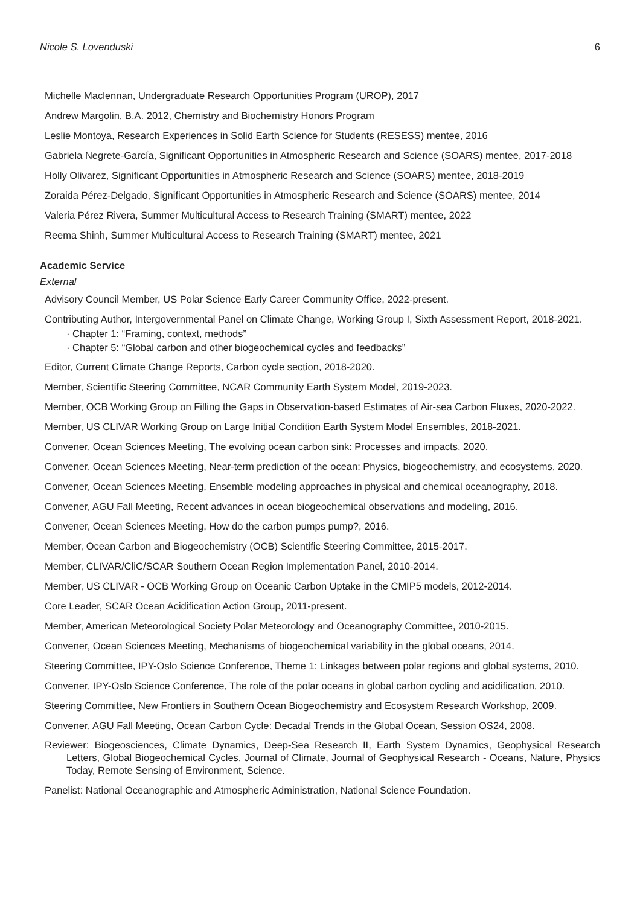Nicole S. Lovenduski 6
Michelle Maclennan, Undergraduate Research Opportunities Program (UROP), 2017
Andrew Margolin, B.A. 2012, Chemistry and Biochemistry Honors Program
Leslie Montoya, Research Experiences in Solid Earth Science for Students (RESESS) mentee, 2016
Gabriela Negrete-García, Significant Opportunities in Atmospheric Research and Science (SOARS) mentee, 2017-2018
Holly Olivarez, Significant Opportunities in Atmospheric Research and Science (SOARS) mentee, 2018-2019
Zoraida Pérez-Delgado, Significant Opportunities in Atmospheric Research and Science (SOARS) mentee, 2014
Valeria Pérez Rivera, Summer Multicultural Access to Research Training (SMART) mentee, 2022
Reema Shinh, Summer Multicultural Access to Research Training (SMART) mentee, 2021
Academic Service
External
Advisory Council Member, US Polar Science Early Career Community Office, 2022-present.
Contributing Author, Intergovernmental Panel on Climate Change, Working Group I, Sixth Assessment Report, 2018-2021.
· Chapter 1: “Framing, context, methods”
· Chapter 5: “Global carbon and other biogeochemical cycles and feedbacks”
Editor, Current Climate Change Reports, Carbon cycle section, 2018-2020.
Member, Scientific Steering Committee, NCAR Community Earth System Model, 2019-2023.
Member, OCB Working Group on Filling the Gaps in Observation-based Estimates of Air-sea Carbon Fluxes, 2020-2022.
Member, US CLIVAR Working Group on Large Initial Condition Earth System Model Ensembles, 2018-2021.
Convener, Ocean Sciences Meeting, The evolving ocean carbon sink: Processes and impacts, 2020.
Convener, Ocean Sciences Meeting, Near-term prediction of the ocean: Physics, biogeochemistry, and ecosystems, 2020.
Convener, Ocean Sciences Meeting, Ensemble modeling approaches in physical and chemical oceanography, 2018.
Convener, AGU Fall Meeting, Recent advances in ocean biogeochemical observations and modeling, 2016.
Convener, Ocean Sciences Meeting, How do the carbon pumps pump?, 2016.
Member, Ocean Carbon and Biogeochemistry (OCB) Scientific Steering Committee, 2015-2017.
Member, CLIVAR/CliC/SCAR Southern Ocean Region Implementation Panel, 2010-2014.
Member, US CLIVAR - OCB Working Group on Oceanic Carbon Uptake in the CMIP5 models, 2012-2014.
Core Leader, SCAR Ocean Acidification Action Group, 2011-present.
Member, American Meteorological Society Polar Meteorology and Oceanography Committee, 2010-2015.
Convener, Ocean Sciences Meeting, Mechanisms of biogeochemical variability in the global oceans, 2014.
Steering Committee, IPY-Oslo Science Conference, Theme 1: Linkages between polar regions and global systems, 2010.
Convener, IPY-Oslo Science Conference, The role of the polar oceans in global carbon cycling and acidification, 2010.
Steering Committee, New Frontiers in Southern Ocean Biogeochemistry and Ecosystem Research Workshop, 2009.
Convener, AGU Fall Meeting, Ocean Carbon Cycle: Decadal Trends in the Global Ocean, Session OS24, 2008.
Reviewer: Biogeosciences, Climate Dynamics, Deep-Sea Research II, Earth System Dynamics, Geophysical Research Letters, Global Biogeochemical Cycles, Journal of Climate, Journal of Geophysical Research - Oceans, Nature, Physics Today, Remote Sensing of Environment, Science.
Panelist: National Oceanographic and Atmospheric Administration, National Science Foundation.